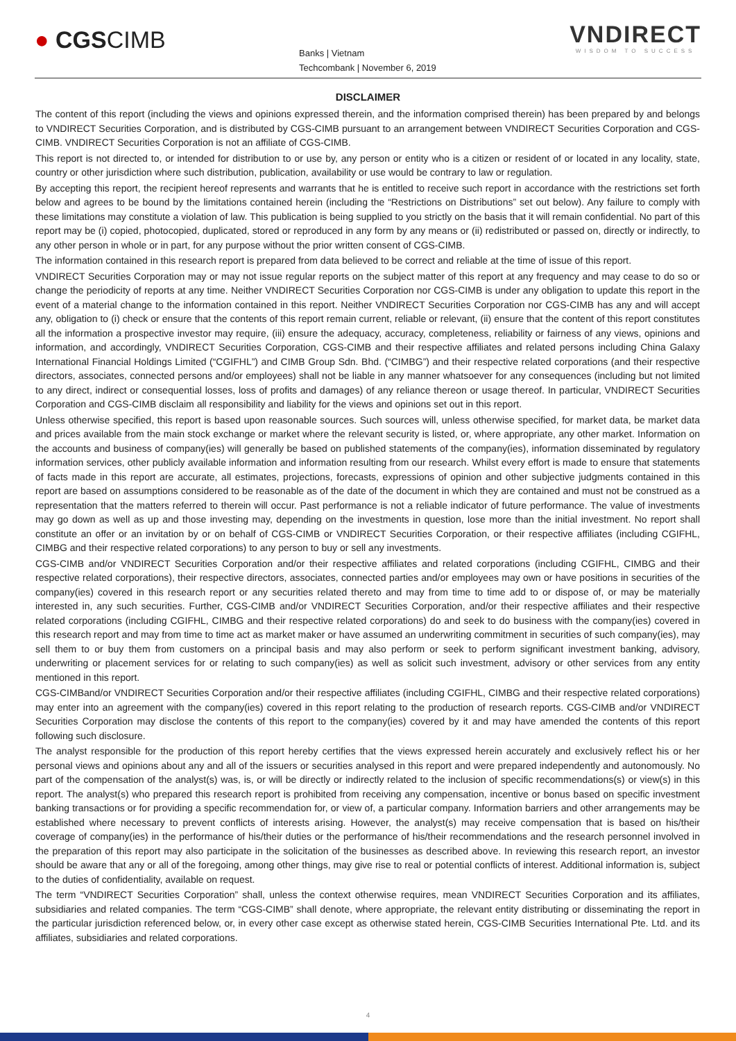● CGSCIMB
Banks | Vietnam
Techcombank | November 6, 2019
VNDIRECT
WISDOM TO SUCCESS
DISCLAIMER
The content of this report (including the views and opinions expressed therein, and the information comprised therein) has been prepared by and belongs to VNDIRECT Securities Corporation, and is distributed by CGS-CIMB pursuant to an arrangement between VNDIRECT Securities Corporation and CGS-CIMB. VNDIRECT Securities Corporation is not an affiliate of CGS-CIMB.
This report is not directed to, or intended for distribution to or use by, any person or entity who is a citizen or resident of or located in any locality, state, country or other jurisdiction where such distribution, publication, availability or use would be contrary to law or regulation.
By accepting this report, the recipient hereof represents and warrants that he is entitled to receive such report in accordance with the restrictions set forth below and agrees to be bound by the limitations contained herein (including the “Restrictions on Distributions” set out below). Any failure to comply with these limitations may constitute a violation of law. This publication is being supplied to you strictly on the basis that it will remain confidential. No part of this report may be (i) copied, photocopied, duplicated, stored or reproduced in any form by any means or (ii) redistributed or passed on, directly or indirectly, to any other person in whole or in part, for any purpose without the prior written consent of CGS-CIMB.
The information contained in this research report is prepared from data believed to be correct and reliable at the time of issue of this report.
VNDIRECT Securities Corporation may or may not issue regular reports on the subject matter of this report at any frequency and may cease to do so or change the periodicity of reports at any time. Neither VNDIRECT Securities Corporation nor CGS-CIMB is under any obligation to update this report in the event of a material change to the information contained in this report. Neither VNDIRECT Securities Corporation nor CGS-CIMB has any and will accept any, obligation to (i) check or ensure that the contents of this report remain current, reliable or relevant, (ii) ensure that the content of this report constitutes all the information a prospective investor may require, (iii) ensure the adequacy, accuracy, completeness, reliability or fairness of any views, opinions and information, and accordingly, VNDIRECT Securities Corporation, CGS-CIMB and their respective affiliates and related persons including China Galaxy International Financial Holdings Limited (“CGIFHL”) and CIMB Group Sdn. Bhd. (“CIMBG”) and their respective related corporations (and their respective directors, associates, connected persons and/or employees) shall not be liable in any manner whatsoever for any consequences (including but not limited to any direct, indirect or consequential losses, loss of profits and damages) of any reliance thereon or usage thereof. In particular, VNDIRECT Securities Corporation and CGS-CIMB disclaim all responsibility and liability for the views and opinions set out in this report.
Unless otherwise specified, this report is based upon reasonable sources. Such sources will, unless otherwise specified, for market data, be market data and prices available from the main stock exchange or market where the relevant security is listed, or, where appropriate, any other market. Information on the accounts and business of company(ies) will generally be based on published statements of the company(ies), information disseminated by regulatory information services, other publicly available information and information resulting from our research. Whilst every effort is made to ensure that statements of facts made in this report are accurate, all estimates, projections, forecasts, expressions of opinion and other subjective judgments contained in this report are based on assumptions considered to be reasonable as of the date of the document in which they are contained and must not be construed as a representation that the matters referred to therein will occur. Past performance is not a reliable indicator of future performance. The value of investments may go down as well as up and those investing may, depending on the investments in question, lose more than the initial investment. No report shall constitute an offer or an invitation by or on behalf of CGS-CIMB or VNDIRECT Securities Corporation, or their respective affiliates (including CGIFHL, CIMBG and their respective related corporations) to any person to buy or sell any investments.
CGS-CIMB and/or VNDIRECT Securities Corporation and/or their respective affiliates and related corporations (including CGIFHL, CIMBG and their respective related corporations), their respective directors, associates, connected parties and/or employees may own or have positions in securities of the company(ies) covered in this research report or any securities related thereto and may from time to time add to or dispose of, or may be materially interested in, any such securities. Further, CGS-CIMB and/or VNDIRECT Securities Corporation, and/or their respective affiliates and their respective related corporations (including CGIFHL, CIMBG and their respective related corporations) do and seek to do business with the company(ies) covered in this research report and may from time to time act as market maker or have assumed an underwriting commitment in securities of such company(ies), may sell them to or buy them from customers on a principal basis and may also perform or seek to perform significant investment banking, advisory, underwriting or placement services for or relating to such company(ies) as well as solicit such investment, advisory or other services from any entity mentioned in this report.
CGS-CIMBand/or VNDIRECT Securities Corporation and/or their respective affiliates (including CGIFHL, CIMBG and their respective related corporations) may enter into an agreement with the company(ies) covered in this report relating to the production of research reports. CGS-CIMB and/or VNDIRECT Securities Corporation may disclose the contents of this report to the company(ies) covered by it and may have amended the contents of this report following such disclosure.
The analyst responsible for the production of this report hereby certifies that the views expressed herein accurately and exclusively reflect his or her personal views and opinions about any and all of the issuers or securities analysed in this report and were prepared independently and autonomously. No part of the compensation of the analyst(s) was, is, or will be directly or indirectly related to the inclusion of specific recommendations(s) or view(s) in this report. The analyst(s) who prepared this research report is prohibited from receiving any compensation, incentive or bonus based on specific investment banking transactions or for providing a specific recommendation for, or view of, a particular company. Information barriers and other arrangements may be established where necessary to prevent conflicts of interests arising. However, the analyst(s) may receive compensation that is based on his/their coverage of company(ies) in the performance of his/their duties or the performance of his/their recommendations and the research personnel involved in the preparation of this report may also participate in the solicitation of the businesses as described above. In reviewing this research report, an investor should be aware that any or all of the foregoing, among other things, may give rise to real or potential conflicts of interest. Additional information is, subject to the duties of confidentiality, available on request.
The term “VNDIRECT Securities Corporation” shall, unless the context otherwise requires, mean VNDIRECT Securities Corporation and its affiliates, subsidiaries and related companies. The term “CGS-CIMB” shall denote, where appropriate, the relevant entity distributing or disseminating the report in the particular jurisdiction referenced below, or, in every other case except as otherwise stated herein, CGS-CIMB Securities International Pte. Ltd. and its affiliates, subsidiaries and related corporations.
4